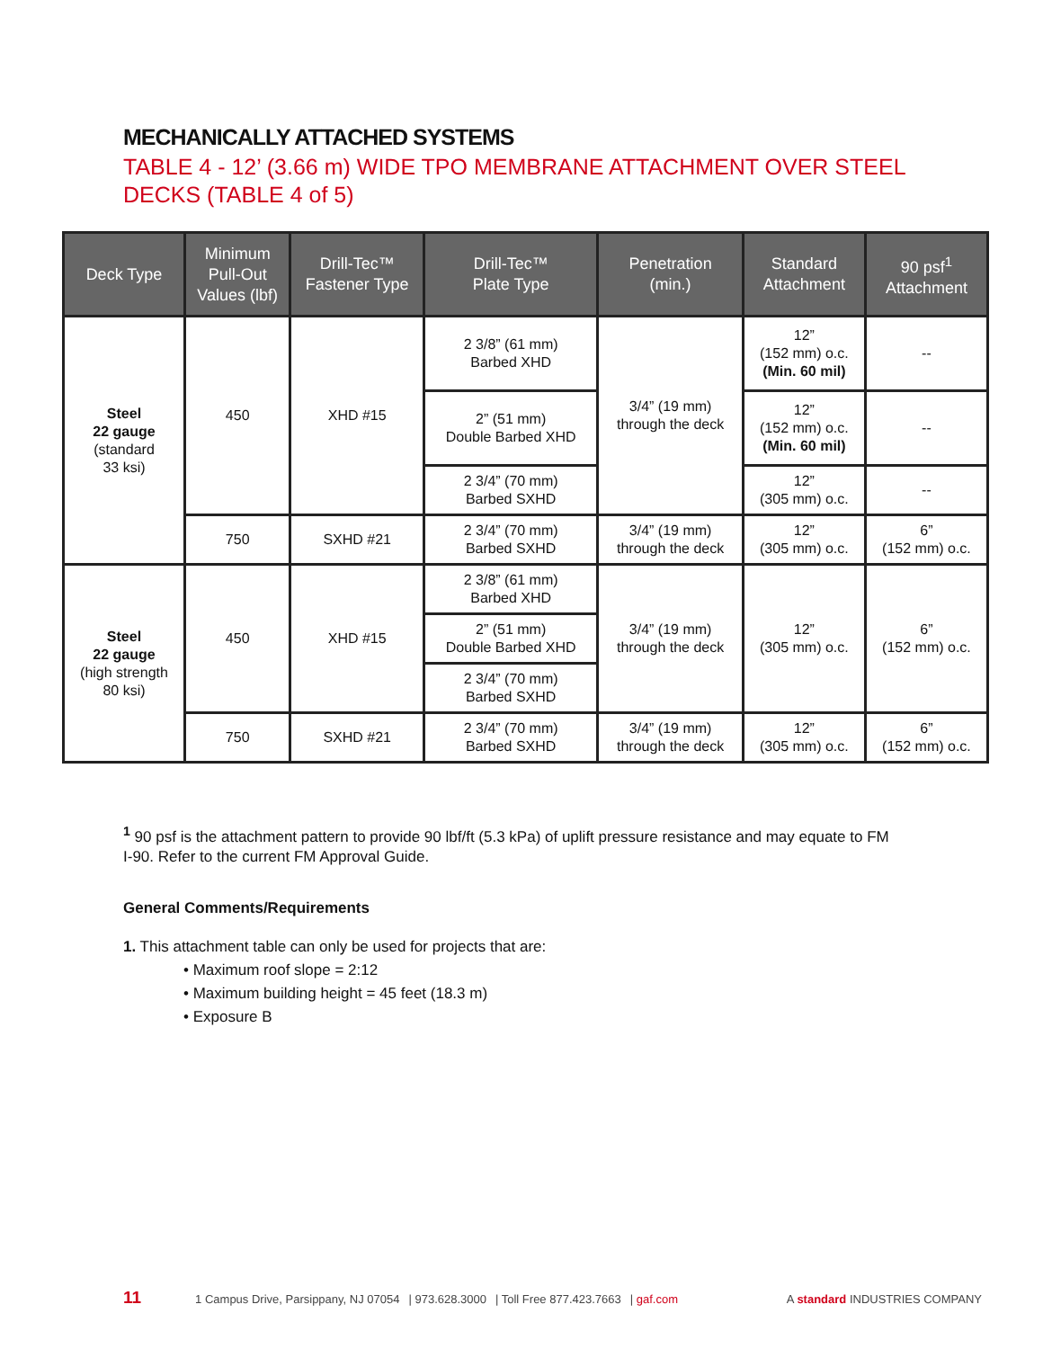MECHANICALLY ATTACHED SYSTEMS
TABLE 4 - 12’ (3.66 m) WIDE TPO MEMBRANE ATTACHMENT OVER STEEL DECKS (TABLE 4 of 5)
| Deck Type | Minimum Pull-Out Values (lbf) | Drill-Tec™ Fastener Type | Drill-Tec™ Plate Type | Penetration (min.) | Standard Attachment | 90 psf<sup>1</sup> Attachment |
| --- | --- | --- | --- | --- | --- | --- |
| Steel 22 gauge (standard 33 ksi) | 450 | XHD #15 | 2 3/8” (61 mm) Barbed XHD | 3/4” (19 mm) through the deck | 12” (152 mm) o.c. (Min. 60 mil) | -- |
| | | | 2” (51 mm) Double Barbed XHD | | 12” (152 mm) o.c. (Min. 60 mil) | -- |
| | | | 2 3/4” (70 mm) Barbed SXHD | | 12” (305 mm) o.c. | -- |
| | 750 | SXHD #21 | 2 3/4” (70 mm) Barbed SXHD | 3/4” (19 mm) through the deck | 12” (305 mm) o.c. | 6” (152 mm) o.c. |
| Steel 22 gauge (high strength 80 ksi) | 450 | XHD #15 | 2 3/8” (61 mm) Barbed XHD | 3/4” (19 mm) through the deck | 12” (305 mm) o.c. | 6” (152 mm) o.c. |
| | | | 2” (51 mm) Double Barbed XHD | | | |
| | | | 2 3/4” (70 mm) Barbed SXHD | | | |
| | 750 | SXHD #21 | 2 3/4” (70 mm) Barbed SXHD | 3/4” (19 mm) through the deck | 12” (305 mm) o.c. | 6” (152 mm) o.c. |
<sup>1</sup> 90 psf is the attachment pattern to provide 90 lbf/ft (5.3 kPa) of uplift pressure resistance and may equate to FM I-90. Refer to the current FM Approval Guide.
General Comments/Requirements
1. This attachment table can only be used for projects that are:
• Maximum roof slope = 2:12
• Maximum building height = 45 feet (18.3 m)
• Exposure B
11 1 Campus Drive, Parsippany, NJ 07054 | 973.628.3000 | Toll Free 877.423.7663 | gaf.com A standard INDUSTRIES COMPANY